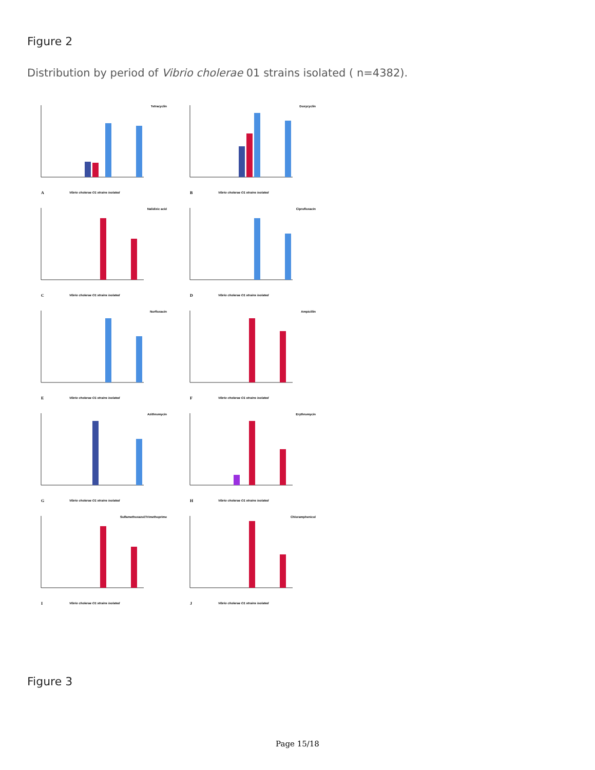Figure 2
Distribution by period of Vibrio cholerae 01 strains isolated ( n=4382).
Tetracyclin
A Vibrio cholerae O1 strains isolated
Doxycyclin
B Vibrio cholerae O1 strains isolated
Nalidixic acid
C Vibrio cholerae O1 strains isolated
Ciprofloxacin
D Vibrio cholerae O1 strains isolated
Norfloxacin
E Vibrio cholerae O1 strains isolated
Ampicillin
F Vibrio cholerae O1 strains isolated
Azithromycin
G Vibrio cholerae O1 strains isolated
Erythromycin
H Vibrio cholerae O1 strains isolated
Sulfamethoxazol/Trimethoprime
I Vibrio cholerae O1 strains isolated
Chloramphenicol
J Vibrio cholerae O1 strains isolated
Figure 3
Page 15/18